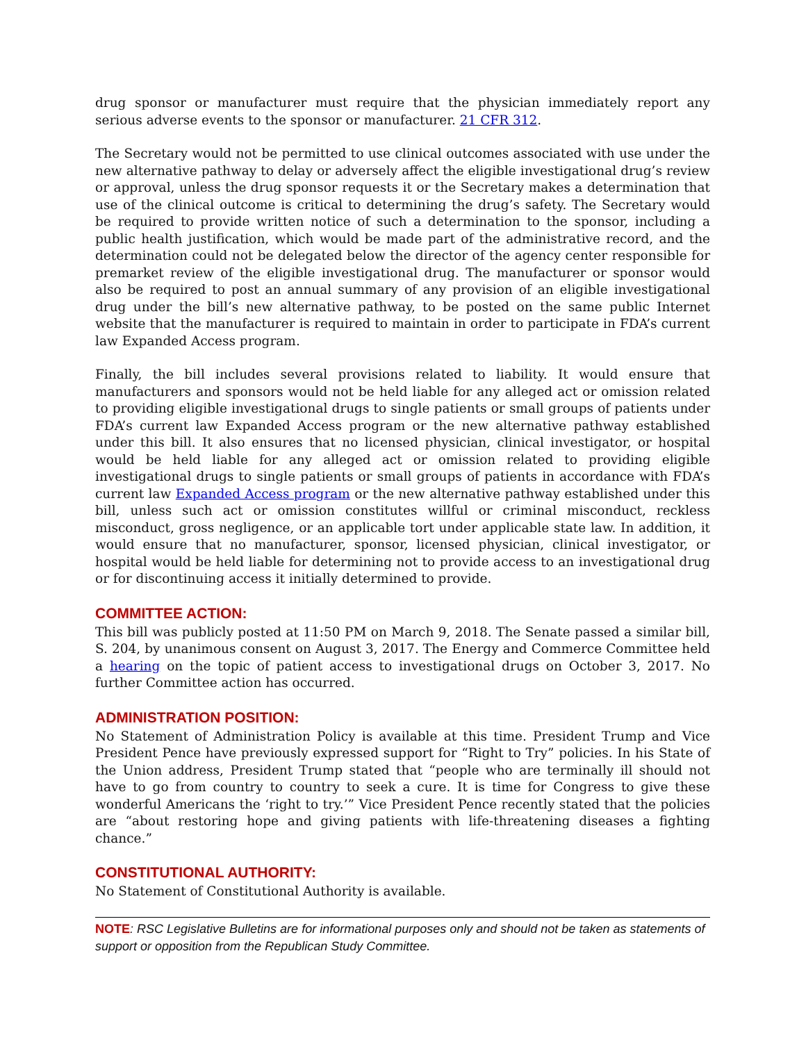drug sponsor or manufacturer must require that the physician immediately report any serious adverse events to the sponsor or manufacturer. 21 CFR 312.
The Secretary would not be permitted to use clinical outcomes associated with use under the new alternative pathway to delay or adversely affect the eligible investigational drug’s review or approval, unless the drug sponsor requests it or the Secretary makes a determination that use of the clinical outcome is critical to determining the drug’s safety. The Secretary would be required to provide written notice of such a determination to the sponsor, including a public health justification, which would be made part of the administrative record, and the determination could not be delegated below the director of the agency center responsible for premarket review of the eligible investigational drug. The manufacturer or sponsor would also be required to post an annual summary of any provision of an eligible investigational drug under the bill’s new alternative pathway, to be posted on the same public Internet website that the manufacturer is required to maintain in order to participate in FDA’s current law Expanded Access program.
Finally, the bill includes several provisions related to liability. It would ensure that manufacturers and sponsors would not be held liable for any alleged act or omission related to providing eligible investigational drugs to single patients or small groups of patients under FDA’s current law Expanded Access program or the new alternative pathway established under this bill. It also ensures that no licensed physician, clinical investigator, or hospital would be held liable for any alleged act or omission related to providing eligible investigational drugs to single patients or small groups of patients in accordance with FDA’s current law Expanded Access program or the new alternative pathway established under this bill, unless such act or omission constitutes willful or criminal misconduct, reckless misconduct, gross negligence, or an applicable tort under applicable state law. In addition, it would ensure that no manufacturer, sponsor, licensed physician, clinical investigator, or hospital would be held liable for determining not to provide access to an investigational drug or for discontinuing access it initially determined to provide.
COMMITTEE ACTION:
This bill was publicly posted at 11:50 PM on March 9, 2018. The Senate passed a similar bill, S. 204, by unanimous consent on August 3, 2017. The Energy and Commerce Committee held a hearing on the topic of patient access to investigational drugs on October 3, 2017. No further Committee action has occurred.
ADMINISTRATION POSITION:
No Statement of Administration Policy is available at this time. President Trump and Vice President Pence have previously expressed support for “Right to Try” policies. In his State of the Union address, President Trump stated that “people who are terminally ill should not have to go from country to country to seek a cure. It is time for Congress to give these wonderful Americans the ‘right to try.’” Vice President Pence recently stated that the policies are “about restoring hope and giving patients with life-threatening diseases a fighting chance.”
CONSTITUTIONAL AUTHORITY:
No Statement of Constitutional Authority is available.
NOTE: RSC Legislative Bulletins are for informational purposes only and should not be taken as statements of support or opposition from the Republican Study Committee.